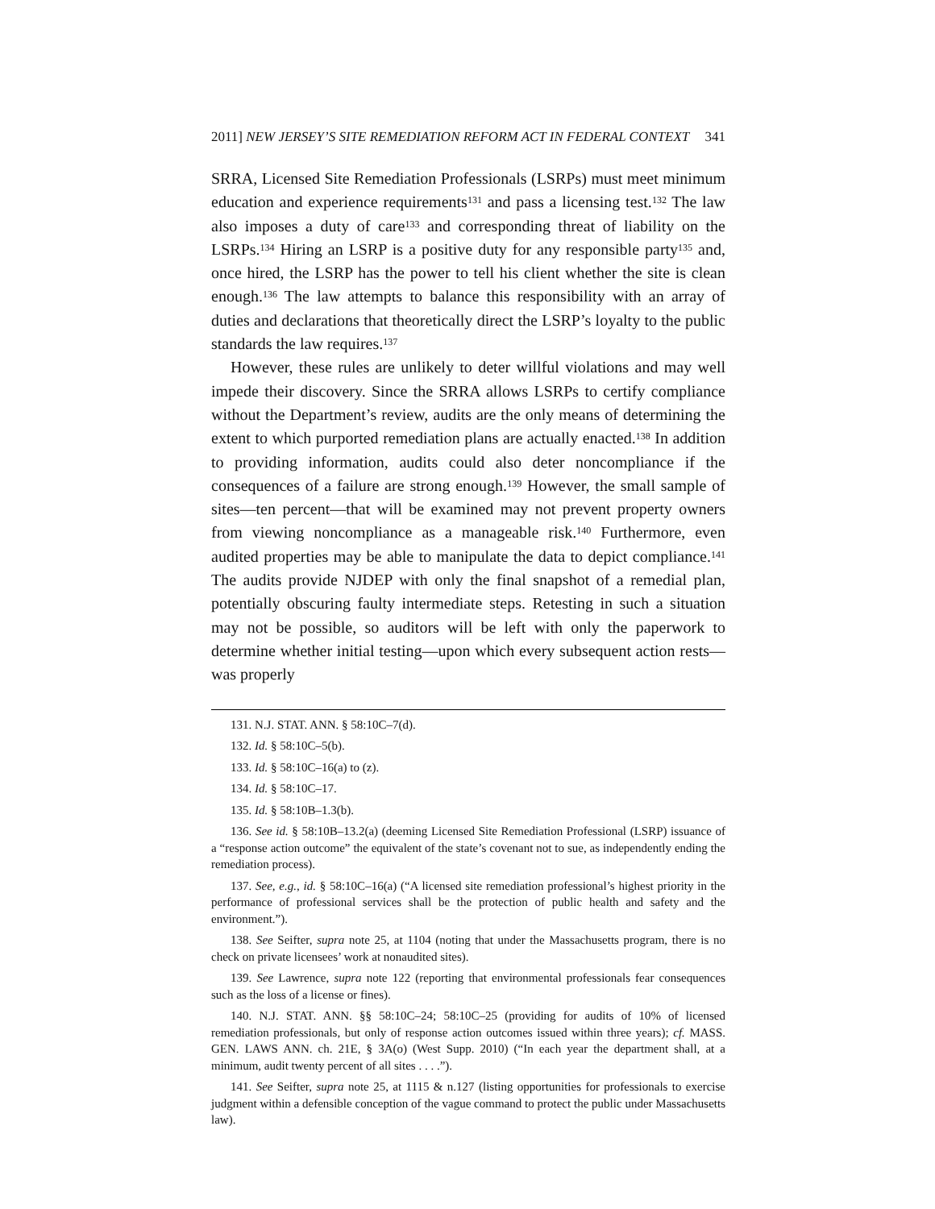2011] NEW JERSEY’S SITE REMEDIATION REFORM ACT IN FEDERAL CONTEXT 341
SRRA, Licensed Site Remediation Professionals (LSRPs) must meet minimum education and experience requirements<sup>131</sup> and pass a licensing test.<sup>132</sup> The law also imposes a duty of care<sup>133</sup> and corresponding threat of liability on the LSRPs.<sup>134</sup> Hiring an LSRP is a positive duty for any responsible party<sup>135</sup> and, once hired, the LSRP has the power to tell his client whether the site is clean enough.<sup>136</sup> The law attempts to balance this responsibility with an array of duties and declarations that theoretically direct the LSRP’s loyalty to the public standards the law requires.<sup>137</sup>
However, these rules are unlikely to deter willful violations and may well impede their discovery. Since the SRRA allows LSRPs to certify compliance without the Department’s review, audits are the only means of determining the extent to which purported remediation plans are actually enacted.<sup>138</sup> In addition to providing information, audits could also deter noncompliance if the consequences of a failure are strong enough.<sup>139</sup> However, the small sample of sites—ten percent—that will be examined may not prevent property owners from viewing noncompliance as a manageable risk.<sup>140</sup> Furthermore, even audited properties may be able to manipulate the data to depict compliance.<sup>141</sup> The audits provide NJDEP with only the final snapshot of a remedial plan, potentially obscuring faulty intermediate steps. Retesting in such a situation may not be possible, so auditors will be left with only the paperwork to determine whether initial testing—upon which every subsequent action rests—was properly
131. N.J. STAT. ANN. § 58:10C–7(d).
132. Id. § 58:10C–5(b).
133. Id. § 58:10C–16(a) to (z).
134. Id. § 58:10C–17.
135. Id. § 58:10B–1.3(b).
136. See id. § 58:10B–13.2(a) (deeming Licensed Site Remediation Professional (LSRP) issuance of a “response action outcome” the equivalent of the state’s covenant not to sue, as independently ending the remediation process).
137. See, e.g., id. § 58:10C–16(a) (“A licensed site remediation professional’s highest priority in the performance of professional services shall be the protection of public health and safety and the environment.”).
138. See Seifter, supra note 25, at 1104 (noting that under the Massachusetts program, there is no check on private licensees’ work at nonaudited sites).
139. See Lawrence, supra note 122 (reporting that environmental professionals fear consequences such as the loss of a license or fines).
140. N.J. STAT. ANN. §§ 58:10C–24; 58:10C–25 (providing for audits of 10% of licensed remediation professionals, but only of response action outcomes issued within three years); cf. MASS. GEN. LAWS ANN. ch. 21E, § 3A(o) (West Supp. 2010) (“In each year the department shall, at a minimum, audit twenty percent of all sites . . . .”).
141. See Seifter, supra note 25, at 1115 & n.127 (listing opportunities for professionals to exercise judgment within a defensible conception of the vague command to protect the public under Massachusetts law).